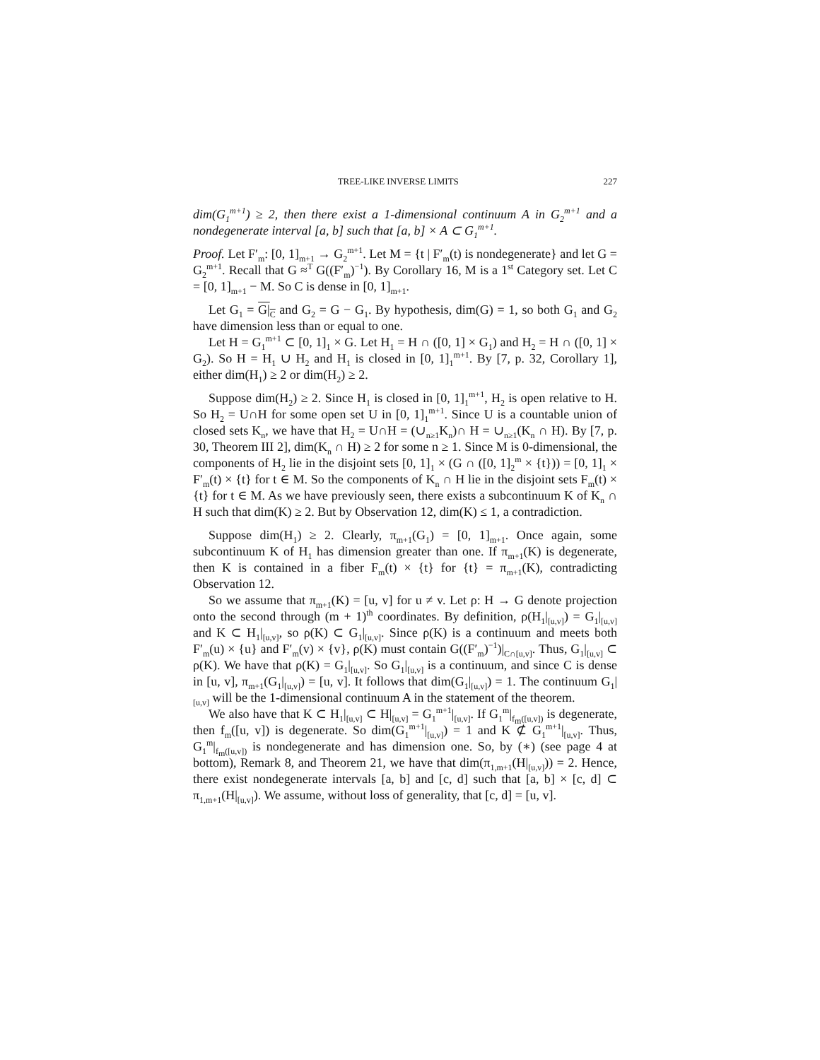TREE-LIKE INVERSE LIMITS 227
dim(G<sub>1</sub><sup>m+1</sup>) ≥ 2, then there exist a 1-dimensional continuum A in G<sub>2</sub><sup>m+1</sup> and a nondegenerate interval [a, b] such that [a, b] × A ⊂ G<sub>1</sub><sup>m+1</sup>.
Proof. Let F′<sub>m</sub>: [0, 1]<sub>m+1</sub> → G<sub>2</sub><sup>m+1</sup>. Let M = {t | F′<sub>m</sub>(t) is nondegenerate} and let G = G<sub>2</sub><sup>m+1</sup>. Recall that G ≈<sup>T</sup> G((F′<sub>m</sub>)<sup>−1</sup>). By Corollary 16, M is a 1<sup>st</sup> Category set. Let C = [0, 1]<sub>m+1</sub> − M. So C is dense in [0, 1]<sub>m+1</sub>.
Let G<sub>1</sub> = G|<sub>C</sub> and G<sub>2</sub> = G − G<sub>1</sub>. By hypothesis, dim(G) = 1, so both G<sub>1</sub> and G<sub>2</sub> have dimension less than or equal to one.
Let H = G<sub>1</sub><sup>m+1</sup> ⊂ [0, 1]<sub>1</sub> × G. Let H<sub>1</sub> = H ∩ ([0, 1] × G<sub>1</sub>) and H<sub>2</sub> = H ∩ ([0, 1] × G<sub>2</sub>). So H = H<sub>1</sub> ∪ H<sub>2</sub> and H<sub>1</sub> is closed in [0, 1]<sub>1</sub><sup>m+1</sup>. By [7, p. 32, Corollary 1], either dim(H<sub>1</sub>) ≥ 2 or dim(H<sub>2</sub>) ≥ 2.
Suppose dim(H<sub>2</sub>) ≥ 2. Since H<sub>1</sub> is closed in [0, 1]<sub>1</sub><sup>m+1</sup>, H<sub>2</sub> is open relative to H. So H<sub>2</sub> = U∩H for some open set U in [0, 1]<sub>1</sub><sup>m+1</sup>. Since U is a countable union of closed sets K<sub>n</sub>, we have that H<sub>2</sub> = U∩H = (∪<sub>n≥1</sub>K<sub>n</sub>)∩ H = ∪<sub>n≥1</sub>(K<sub>n</sub> ∩ H). By [7, p. 30, Theorem III 2], dim(K<sub>n</sub> ∩ H) ≥ 2 for some n ≥ 1. Since M is 0-dimensional, the components of H<sub>2</sub> lie in the disjoint sets [0, 1]<sub>1</sub> × (G ∩ ([0, 1]<sub>2</sub><sup>m</sup> × {t})) = [0, 1]<sub>1</sub> × F′<sub>m</sub>(t) × {t} for t ∈ M. So the components of K<sub>n</sub> ∩ H lie in the disjoint sets F<sub>m</sub>(t) × {t} for t ∈ M. As we have previously seen, there exists a subcontinuum K of K<sub>n</sub> ∩ H such that dim(K) ≥ 2. But by Observation 12, dim(K) ≤ 1, a contradiction.
Suppose dim(H<sub>1</sub>) ≥ 2. Clearly, π<sub>m+1</sub>(G<sub>1</sub>) = [0, 1]<sub>m+1</sub>. Once again, some subcontinuum K of H<sub>1</sub> has dimension greater than one. If π<sub>m+1</sub>(K) is degenerate, then K is contained in a fiber F<sub>m</sub>(t) × {t} for {t} = π<sub>m+1</sub>(K), contradicting Observation 12.
So we assume that π<sub>m+1</sub>(K) = [u, v] for u ≠ v. Let ρ: H → G denote projection onto the second through (m + 1)<sup>th</sup> coordinates. By definition, ρ(H<sub>1</sub>|<sub>[u,v]</sub>) = G<sub>1</sub>|<sub>[u,v]</sub> and K ⊂ H<sub>1</sub>|<sub>[u,v]</sub>, so ρ(K) ⊂ G<sub>1</sub>|<sub>[u,v]</sub>. Since ρ(K) is a continuum and meets both F′<sub>m</sub>(u) × {u} and F′<sub>m</sub>(v) × {v}, ρ(K) must contain G((F′<sub>m</sub>)<sup>−1</sup>)|<sub>C∩[u,v]</sub>. Thus, G<sub>1</sub>|<sub>[u,v]</sub> ⊂ ρ(K). We have that ρ(K) = G<sub>1</sub>|<sub>[u,v]</sub>. So G<sub>1</sub>|<sub>[u,v]</sub> is a continuum, and since C is dense in [u, v], π<sub>m+1</sub>(G<sub>1</sub>|<sub>[u,v]</sub>) = [u, v]. It follows that dim(G<sub>1</sub>|<sub>[u,v]</sub>) = 1. The continuum G<sub>1</sub>|<sub>[u,v]</sub> will be the 1-dimensional continuum A in the statement of the theorem.
We also have that K ⊂ H<sub>1</sub>|<sub>[u,v]</sub> ⊂ H|<sub>[u,v]</sub> = G<sub>1</sub><sup>m+1</sup>|<sub>[u,v]</sub>. If G<sub>1</sub><sup>m</sup>|<sub>f<sub>m</sub>([u,v])</sub> is degenerate, then f<sub>m</sub>([u, v]) is degenerate. So dim(G<sub>1</sub><sup>m+1</sup>|<sub>[u,v]</sub>) = 1 and K ⊄ G<sub>1</sub><sup>m+1</sup>|<sub>[u,v]</sub>. Thus, G<sub>1</sub><sup>m</sup>|<sub>f<sub>m</sub>([u,v])</sub> is nondegenerate and has dimension one. So, by (∗) (see page 4 at bottom), Remark 8, and Theorem 21, we have that dim(π<sub>1,m+1</sub>(H|<sub>[u,v]</sub>)) = 2. Hence, there exist nondegenerate intervals [a, b] and [c, d] such that [a, b] × [c, d] ⊂ π<sub>1,m+1</sub>(H|<sub>[u,v]</sub>). We assume, without loss of generality, that [c, d] = [u, v].